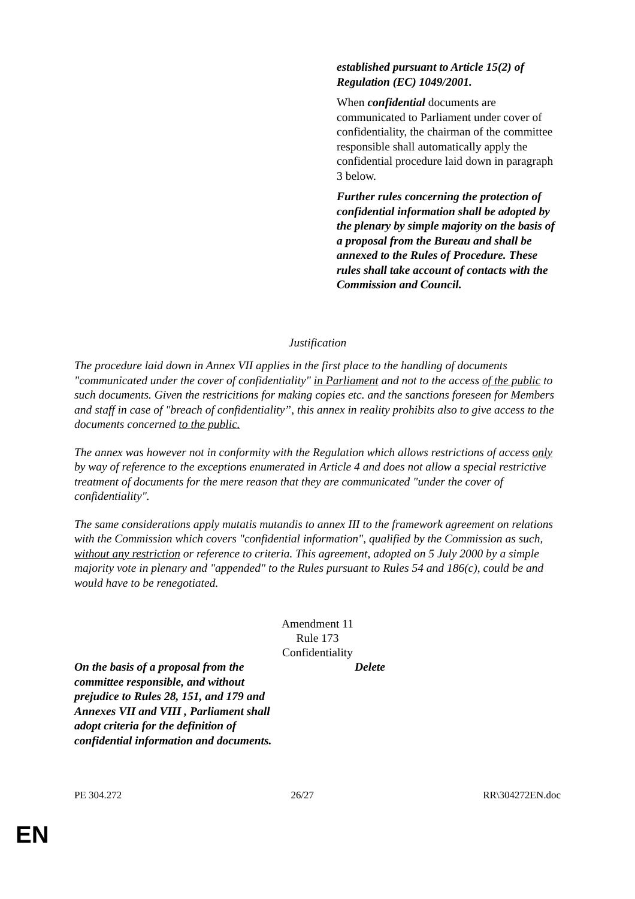established pursuant to Article 15(2) of Regulation (EC) 1049/2001.
When confidential documents are communicated to Parliament under cover of confidentiality, the chairman of the committee responsible shall automatically apply the confidential procedure laid down in paragraph 3 below.
Further rules concerning the protection of confidential information shall be adopted by the plenary by simple majority on the basis of a proposal from the Bureau and shall be annexed to the Rules of Procedure. These rules shall take account of contacts with the Commission and Council.
Justification
The procedure laid down in Annex VII applies in the first place to the handling of documents "communicated under the cover of confidentiality" in Parliament and not to the access of the public to such documents. Given the restricitions for making copies etc. and the sanctions foreseen for Members and staff in case of "breach of confidentiality”, this annex in reality prohibits also to give access to the documents concerned to the public.
The annex was however not in conformity with the Regulation which allows restrictions of access only by way of reference to the exceptions enumerated in Article 4 and does not allow a special restrictive treatment of documents for the mere reason that they are communicated "under the cover of confidentiality".
The same considerations apply mutatis mutandis to annex III to the framework agreement on relations with the Commission which covers "confidential information", qualified by the Commission as such, without any restriction or reference to criteria. This agreement, adopted on 5 July 2000 by a simple majority vote in plenary and "appended" to the Rules pursuant to Rules 54 and 186(c), could be and would have to be renegotiated.
Amendment 11
Rule 173
Confidentiality
| On the basis of a proposal from the committee responsible, and without prejudice to Rules 28, 151, and 179 and Annexes VII and VIII , Parliament shall adopt criteria for the definition of confidential information and documents. | Delete |
PE 304.272 26/27 RR\304272EN.doc
EN